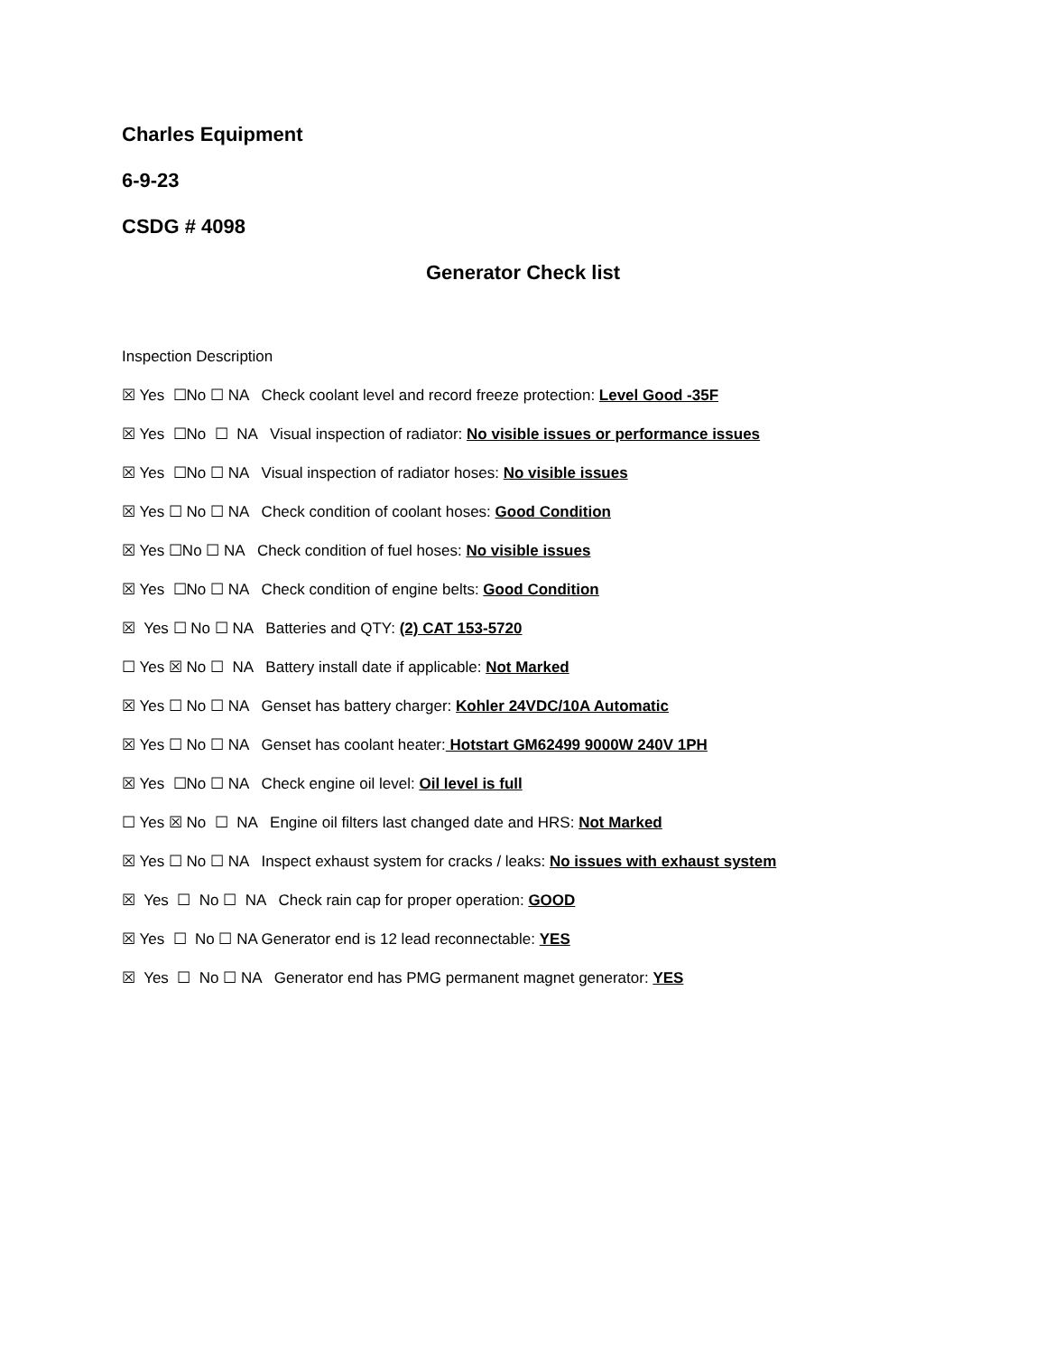Charles Equipment
6-9-23
CSDG # 4098
Generator Check list
Inspection Description
☒ Yes ☐No ☐ NA Check coolant level and record freeze protection: Level Good -35F
☒ Yes ☐No ☐ NA Visual inspection of radiator: No visible issues or performance issues
☒ Yes ☐No ☐ NA Visual inspection of radiator hoses: No visible issues
☒ Yes ☐ No ☐ NA Check condition of coolant hoses: Good Condition
☒ Yes ☐No ☐ NA Check condition of fuel hoses: No visible issues
☒ Yes ☐No ☐ NA Check condition of engine belts: Good Condition
☒ Yes ☐ No ☐ NA Batteries and QTY: (2) CAT 153-5720
☐ Yes ☒ No ☐ NA Battery install date if applicable: Not Marked
☒ Yes ☐ No ☐ NA Genset has battery charger: Kohler 24VDC/10A Automatic
☒ Yes ☐ No ☐ NA Genset has coolant heater: Hotstart GM62499 9000W 240V 1PH
☒ Yes ☐No ☐ NA Check engine oil level: Oil level is full
☐ Yes ☒ No ☐ NA Engine oil filters last changed date and HRS: Not Marked
☒ Yes ☐ No ☐ NA Inspect exhaust system for cracks / leaks: No issues with exhaust system
☒ Yes ☐ No ☐ NA Check rain cap for proper operation: GOOD
☒ Yes ☐ No ☐ NA Generator end is 12 lead reconnectable: YES
☒ Yes ☐ No ☐ NA Generator end has PMG permanent magnet generator: YES